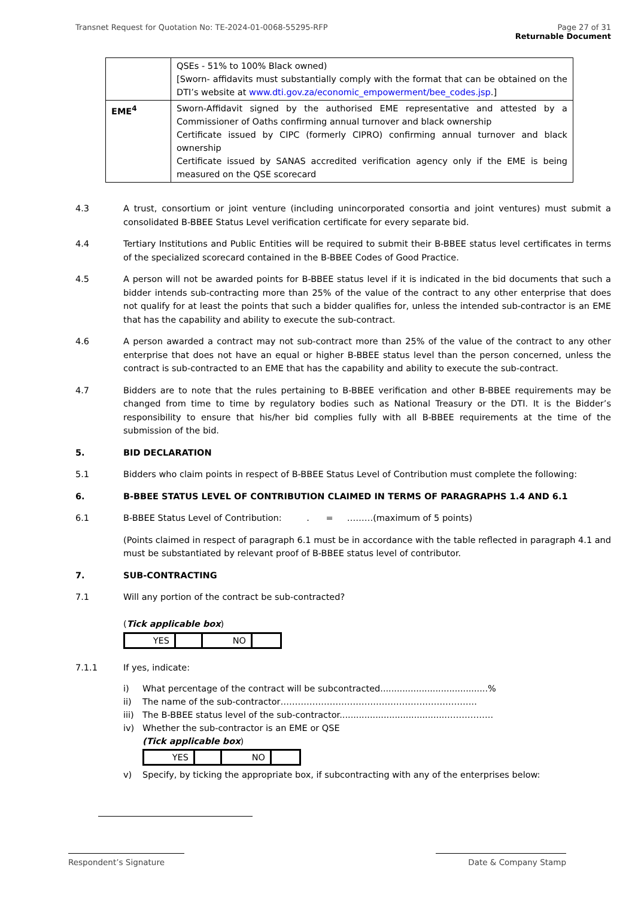Transnet Request for Quotation No: TE-2024-01-0068-55295-RFP Page 27 of 31
Returnable Document
| | QSEs - 51% to 100% Black owned) [Sworn- affidavits must substantially comply with the format that can be obtained on the DTI’s website at www.dti.gov.za/economic_empowerment/bee_codes.jsp .] |
| EME<sup>4</sup> | Sworn-Affidavit signed by the authorised EME representative and attested by a Commissioner of Oaths confirming annual turnover and black ownership Certificate issued by CIPC (formerly CIPRO) confirming annual turnover and black ownership Certificate issued by SANAS accredited verification agency only if the EME is being measured on the QSE scorecard |
4.3 A trust, consortium or joint venture (including unincorporated consortia and joint ventures) must submit a consolidated B-BBEE Status Level verification certificate for every separate bid.
4.4 Tertiary Institutions and Public Entities will be required to submit their B-BBEE status level certificates in terms of the specialized scorecard contained in the B-BBEE Codes of Good Practice.
4.5 A person will not be awarded points for B-BBEE status level if it is indicated in the bid documents that such a bidder intends sub-contracting more than 25% of the value of the contract to any other enterprise that does not qualify for at least the points that such a bidder qualifies for, unless the intended sub-contractor is an EME that has the capability and ability to execute the sub-contract.
4.6 A person awarded a contract may not sub-contract more than 25% of the value of the contract to any other enterprise that does not have an equal or higher B-BBEE status level than the person concerned, unless the contract is sub-contracted to an EME that has the capability and ability to execute the sub-contract.
4.7 Bidders are to note that the rules pertaining to B-BBEE verification and other B-BBEE requirements may be changed from time to time by regulatory bodies such as National Treasury or the DTI. It is the Bidder’s responsibility to ensure that his/her bid complies fully with all B-BBEE requirements at the time of the submission of the bid.
5. BID DECLARATION
5.1 Bidders who claim points in respect of B-BBEE Status Level of Contribution must complete the following:
6. B-BBEE STATUS LEVEL OF CONTRIBUTION CLAIMED IN TERMS OF PARAGRAPHS 1.4 AND 6.1
6.1 B-BBEE Status Level of Contribution: . = ………(maximum of 5 points)
(Points claimed in respect of paragraph 6.1 must be in accordance with the table reflected in paragraph 4.1 and must be substantiated by relevant proof of B-BBEE status level of contributor.
7. SUB-CONTRACTING
7.1 Will any portion of the contract be sub-contracted?
(Tick applicable box)
| YES | | NO | |
7.1.1 If yes, indicate:
i) What percentage of the contract will be subcontracted.......................................%
ii) The name of the sub-contractor…………………………………………………………..
iii) The B-BBEE status level of the sub-contractor......................................……………..
iv) Whether the sub-contractor is an EME or QSE
(Tick applicable box)
| YES | | NO | |
v) Specify, by ticking the appropriate box, if subcontracting with any of the enterprises below:
Respondent’s Signature Date & Company Stamp